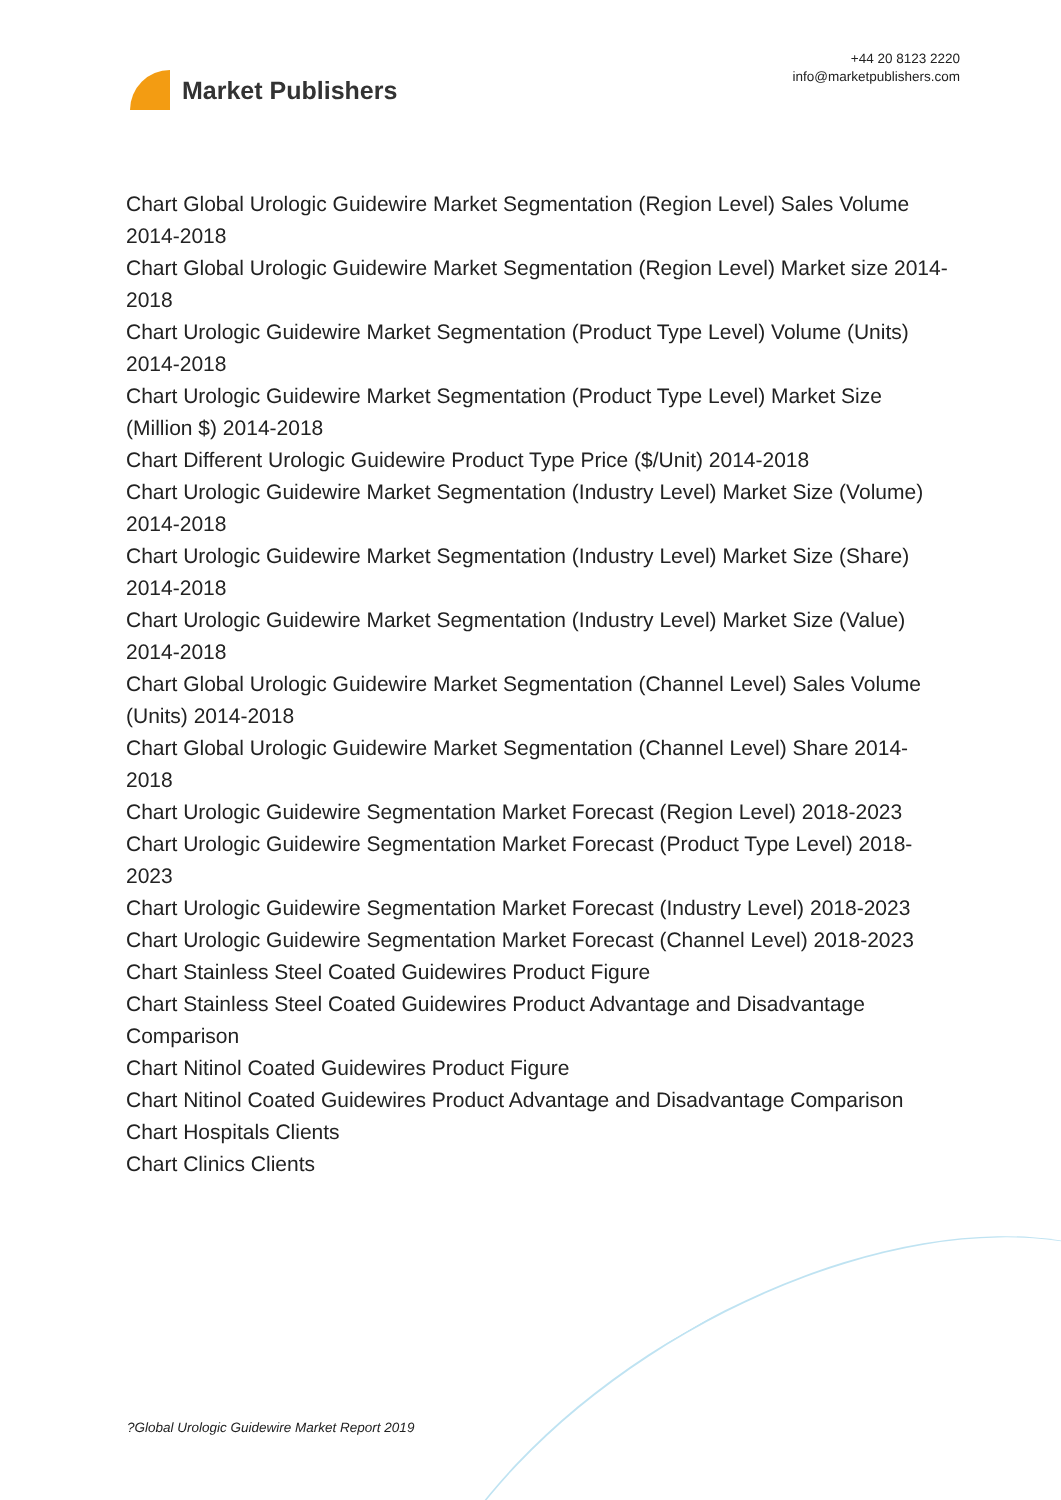Market Publishers
+44 20 8123 2220
info@marketpublishers.com
Chart Global Urologic Guidewire Market Segmentation (Region Level) Sales Volume 2014-2018
Chart Global Urologic Guidewire Market Segmentation (Region Level) Market size 2014-2018
Chart Urologic Guidewire Market Segmentation (Product Type Level) Volume (Units) 2014-2018
Chart Urologic Guidewire Market Segmentation (Product Type Level) Market Size (Million $) 2014-2018
Chart Different Urologic Guidewire Product Type Price ($/Unit) 2014-2018
Chart Urologic Guidewire Market Segmentation (Industry Level) Market Size (Volume) 2014-2018
Chart Urologic Guidewire Market Segmentation (Industry Level) Market Size (Share) 2014-2018
Chart Urologic Guidewire Market Segmentation (Industry Level) Market Size (Value) 2014-2018
Chart Global Urologic Guidewire Market Segmentation (Channel Level) Sales Volume (Units) 2014-2018
Chart Global Urologic Guidewire Market Segmentation (Channel Level) Share 2014-2018
Chart Urologic Guidewire Segmentation Market Forecast (Region Level) 2018-2023
Chart Urologic Guidewire Segmentation Market Forecast (Product Type Level) 2018-2023
Chart Urologic Guidewire Segmentation Market Forecast (Industry Level) 2018-2023
Chart Urologic Guidewire Segmentation Market Forecast (Channel Level) 2018-2023
Chart Stainless Steel Coated Guidewires Product Figure
Chart Stainless Steel Coated Guidewires Product Advantage and Disadvantage Comparison
Chart Nitinol Coated Guidewires Product Figure
Chart Nitinol Coated Guidewires Product Advantage and Disadvantage Comparison
Chart Hospitals Clients
Chart Clinics Clients
?Global Urologic Guidewire Market Report 2019